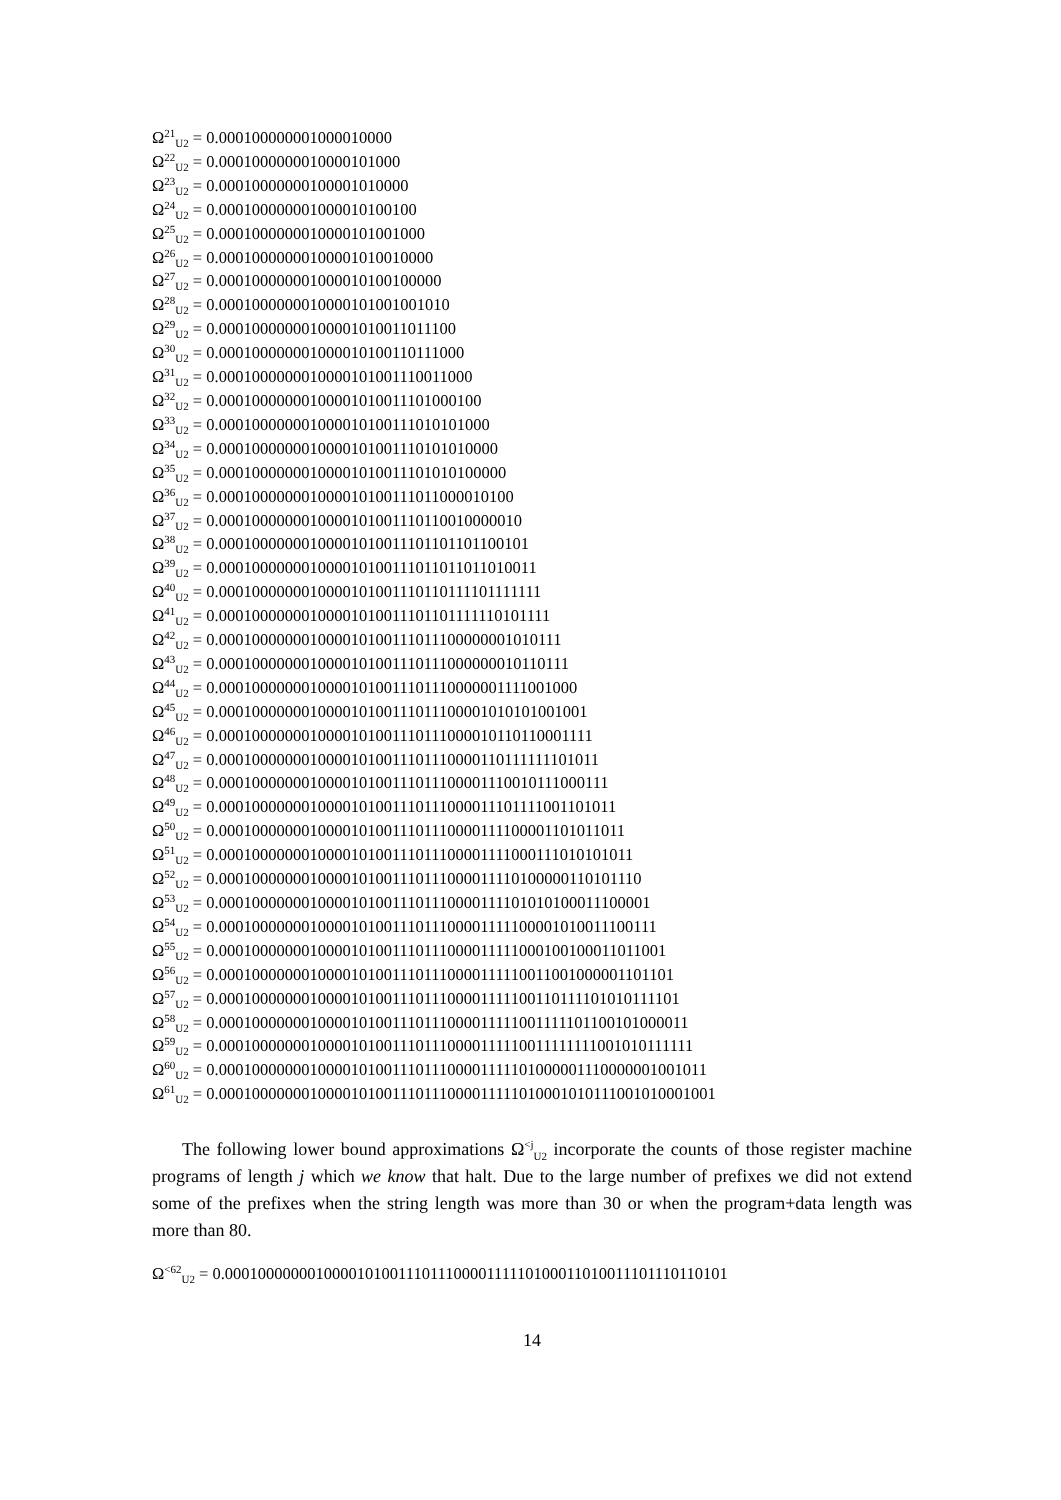Ω<sup>21</sup><sub>U2</sub> = 0.000100000001000010000
Ω<sup>22</sup><sub>U2</sub> = 0.0001000000010000101000
Ω<sup>23</sup><sub>U2</sub> = 0.00010000000100001010000
Ω<sup>24</sup><sub>U2</sub> = 0.000100000001000010100100
Ω<sup>25</sup><sub>U2</sub> = 0.0001000000010000101001000
Ω<sup>26</sup><sub>U2</sub> = 0.00010000000100001010010000
Ω<sup>27</sup><sub>U2</sub> = 0.000100000001000010100100000
Ω<sup>28</sup><sub>U2</sub> = 0.0001000000010000101001001010
Ω<sup>29</sup><sub>U2</sub> = 0.00010000000100001010011011100
Ω<sup>30</sup><sub>U2</sub> = 0.000100000001000010100110111000
Ω<sup>31</sup><sub>U2</sub> = 0.0001000000010000101001110011000
Ω<sup>32</sup><sub>U2</sub> = 0.00010000000100001010011101000100
Ω<sup>33</sup><sub>U2</sub> = 0.000100000001000010100111010101000
Ω<sup>34</sup><sub>U2</sub> = 0.0001000000010000101001110101010000
Ω<sup>35</sup><sub>U2</sub> = 0.00010000000100001010011101010100000
Ω<sup>36</sup><sub>U2</sub> = 0.000100000001000010100111011000010100
Ω<sup>37</sup><sub>U2</sub> = 0.0001000000010000101001110110010000010
Ω<sup>38</sup><sub>U2</sub> = 0.00010000000100001010011101101101100101
Ω<sup>39</sup><sub>U2</sub> = 0.000100000001000010100111011011011010011
Ω<sup>40</sup><sub>U2</sub> = 0.0001000000010000101001110110111101111111
Ω<sup>41</sup><sub>U2</sub> = 0.00010000000100001010011101101111110101111
Ω<sup>42</sup><sub>U2</sub> = 0.000100000001000010100111011100000001010111
Ω<sup>43</sup><sub>U2</sub> = 0.0001000000010000101001110111000000010110111
Ω<sup>44</sup><sub>U2</sub> = 0.00010000000100001010011101110000001111001000
Ω<sup>45</sup><sub>U2</sub> = 0.000100000001000010100111011100001010101001001
Ω<sup>46</sup><sub>U2</sub> = 0.0001000000010000101001110111000010110110001111
Ω<sup>47</sup><sub>U2</sub> = 0.00010000000100001010011101110000110111111101011
Ω<sup>48</sup><sub>U2</sub> = 0.000100000001000010100111011100001110010111000111
Ω<sup>49</sup><sub>U2</sub> = 0.0001000000010000101001110111000011101111001101011
Ω<sup>50</sup><sub>U2</sub> = 0.00010000000100001010011101110000111100001101011011
Ω<sup>51</sup><sub>U2</sub> = 0.000100000001000010100111011100001111000111010101011
Ω<sup>52</sup><sub>U2</sub> = 0.0001000000010000101001110111000011110100000110101110
Ω<sup>53</sup><sub>U2</sub> = 0.00010000000100001010011101110000111101010100011100001
Ω<sup>54</sup><sub>U2</sub> = 0.000100000001000010100111011100001111100001010011100111
Ω<sup>55</sup><sub>U2</sub> = 0.0001000000010000101001110111000011111000100100011011001
Ω<sup>56</sup><sub>U2</sub> = 0.00010000000100001010011101110000111110011001000001101101
Ω<sup>57</sup><sub>U2</sub> = 0.000100000001000010100111011100001111100110111101010111101
Ω<sup>58</sup><sub>U2</sub> = 0.0001000000010000101001110111000011111001111101100101000011
Ω<sup>59</sup><sub>U2</sub> = 0.00010000000100001010011101110000111110011111111001010111111
Ω<sup>60</sup><sub>U2</sub> = 0.000100000001000010100111011100001111101000001110000001001011
Ω<sup>61</sup><sub>U2</sub> = 0.0001000000010000101001110111000011111010001010111001010001001
The following lower bound approximations Ω<sup><j</sup><sub>U2</sub> incorporate the counts of those register machine programs of length j which we know that halt. Due to the large number of prefixes we did not extend some of the prefixes when the string length was more than 30 or when the program+data length was more than 80.
Ω<sup><62</sup><sub>U2</sub> = 0.00010000000100001010011101110000111110100011010011101110110101
14